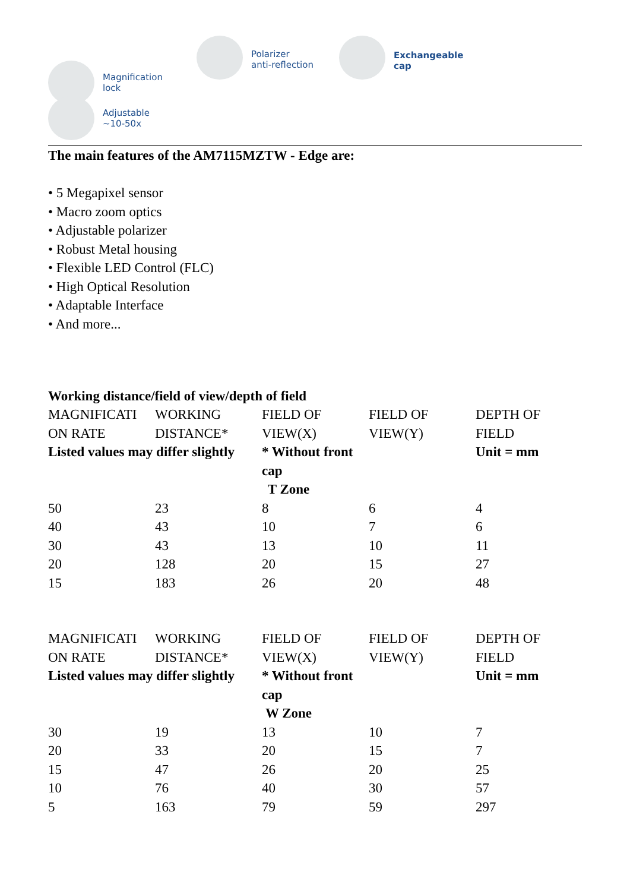Magnification
lock
Adjustable
~10-50x
Polarizer
anti-reflection
Exchangeable
cap
The main features of the AM7115MZTW - Edge are:
• 5 Megapixel sensor
• Macro zoom optics
• Adjustable polarizer
• Robust Metal housing
• Flexible LED Control (FLC)
• High Optical Resolution
• Adaptable Interface
• And more...
Working distance/field of view/depth of field
| MAGNIFICATI ON RATE | WORKING DISTANCE* | FIELD OF VIEW(X) | FIELD OF VIEW(Y) | DEPTH OF FIELD |
| Listed values may differ slightly | | * Without front cap | | Unit = mm |
| T Zone | | | | |
| 50 | 23 | 8 | 6 | 4 |
| 40 | 43 | 10 | 7 | 6 |
| 30 | 43 | 13 | 10 | 11 |
| 20 | 128 | 20 | 15 | 27 |
| 15 | 183 | 26 | 20 | 48 |
| MAGNIFICATI ON RATE | WORKING DISTANCE* | FIELD OF VIEW(X) | FIELD OF VIEW(Y) | DEPTH OF FIELD |
| Listed values may differ slightly | | * Without front cap | | Unit = mm |
| W Zone | | | | |
| 30 | 19 | 13 | 10 | 7 |
| 20 | 33 | 20 | 15 | 7 |
| 15 | 47 | 26 | 20 | 25 |
| 10 | 76 | 40 | 30 | 57 |
| 5 | 163 | 79 | 59 | 297 |